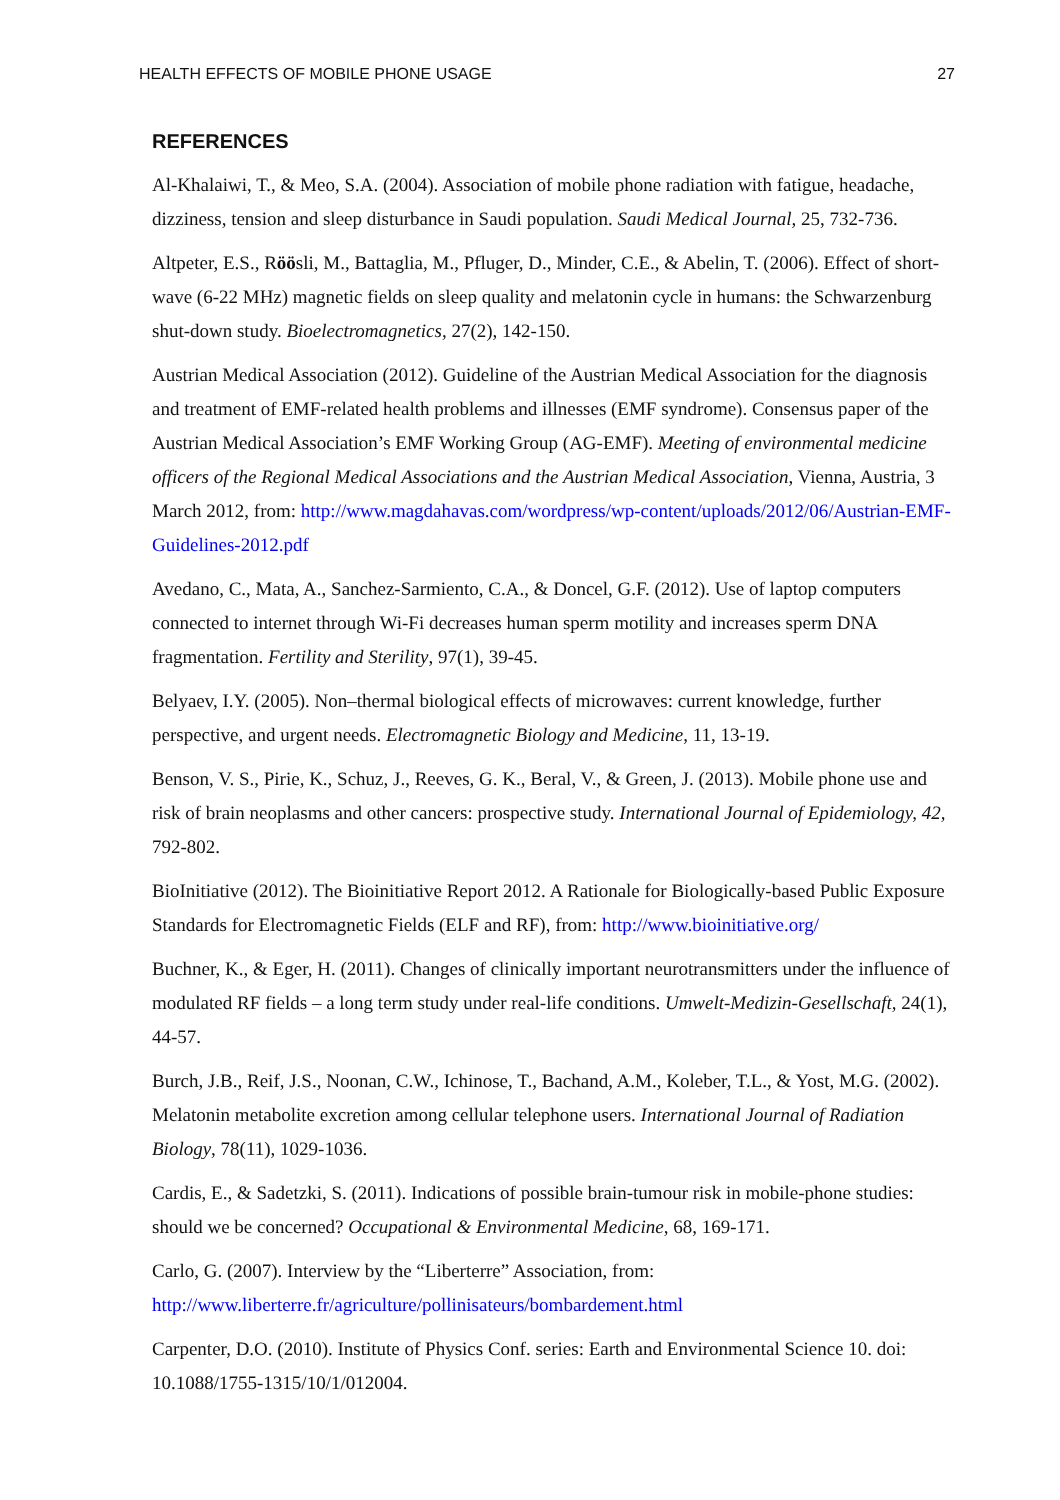HEALTH EFFECTS OF MOBILE PHONE USAGE 27
REFERENCES
Al-Khalaiwi, T., & Meo, S.A. (2004). Association of mobile phone radiation with fatigue, headache, dizziness, tension and sleep disturbance in Saudi population. Saudi Medical Journal, 25, 732-736.
Altpeter, E.S., Röösli, M., Battaglia, M., Pfluger, D., Minder, C.E., & Abelin, T. (2006). Effect of short-wave (6-22 MHz) magnetic fields on sleep quality and melatonin cycle in humans: the Schwarzenburg shut-down study. Bioelectromagnetics, 27(2), 142-150.
Austrian Medical Association (2012). Guideline of the Austrian Medical Association for the diagnosis and treatment of EMF-related health problems and illnesses (EMF syndrome). Consensus paper of the Austrian Medical Association’s EMF Working Group (AG-EMF). Meeting of environmental medicine officers of the Regional Medical Associations and the Austrian Medical Association, Vienna, Austria, 3 March 2012, from: http://www.magdahavas.com/wordpress/wp-content/uploads/2012/06/Austrian-EMF-Guidelines-2012.pdf
Avedano, C., Mata, A., Sanchez-Sarmiento, C.A., & Doncel, G.F. (2012). Use of laptop computers connected to internet through Wi-Fi decreases human sperm motility and increases sperm DNA fragmentation. Fertility and Sterility, 97(1), 39-45.
Belyaev, I.Y. (2005). Non–thermal biological effects of microwaves: current knowledge, further perspective, and urgent needs. Electromagnetic Biology and Medicine, 11, 13-19.
Benson, V. S., Pirie, K., Schuz, J., Reeves, G. K., Beral, V., & Green, J. (2013). Mobile phone use and risk of brain neoplasms and other cancers: prospective study. International Journal of Epidemiology, 42, 792-802.
BioInitiative (2012). The Bioinitiative Report 2012. A Rationale for Biologically-based Public Exposure Standards for Electromagnetic Fields (ELF and RF), from: http://www.bioinitiative.org/
Buchner, K., & Eger, H. (2011). Changes of clinically important neurotransmitters under the influence of modulated RF fields – a long term study under real-life conditions. Umwelt-Medizin-Gesellschaft, 24(1), 44-57.
Burch, J.B., Reif, J.S., Noonan, C.W., Ichinose, T., Bachand, A.M., Koleber, T.L., & Yost, M.G. (2002). Melatonin metabolite excretion among cellular telephone users. International Journal of Radiation Biology, 78(11), 1029-1036.
Cardis, E., & Sadetzki, S. (2011). Indications of possible brain-tumour risk in mobile-phone studies: should we be concerned? Occupational & Environmental Medicine, 68, 169-171.
Carlo, G. (2007). Interview by the “Liberterre” Association, from:
http://www.liberterre.fr/agriculture/pollinisateurs/bombardement.html
Carpenter, D.O. (2010). Institute of Physics Conf. series: Earth and Environmental Science 10. doi: 10.1088/1755-1315/10/1/012004.